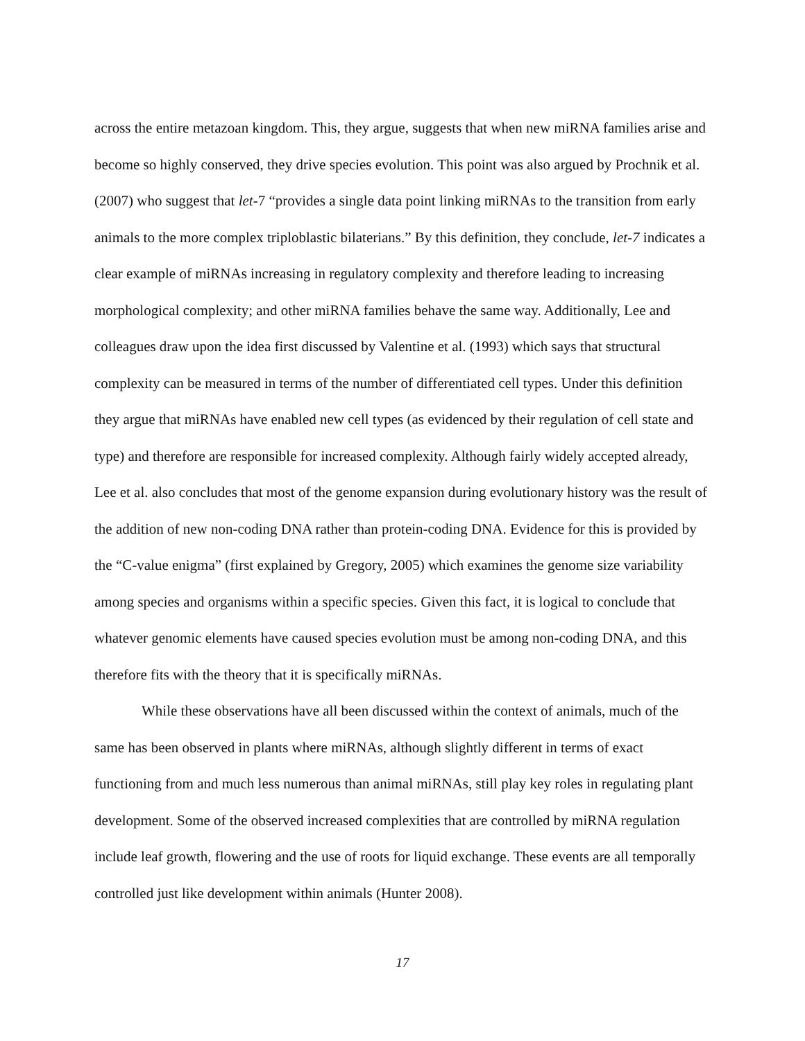across the entire metazoan kingdom. This, they argue, suggests that when new miRNA families arise and become so highly conserved, they drive species evolution. This point was also argued by Prochnik et al. (2007) who suggest that let-7 “provides a single data point linking miRNAs to the transition from early animals to the more complex triploblastic bilaterians.” By this definition, they conclude, let-7 indicates a clear example of miRNAs increasing in regulatory complexity and therefore leading to increasing morphological complexity; and other miRNA families behave the same way. Additionally, Lee and colleagues draw upon the idea first discussed by Valentine et al. (1993) which says that structural complexity can be measured in terms of the number of differentiated cell types. Under this definition they argue that miRNAs have enabled new cell types (as evidenced by their regulation of cell state and type) and therefore are responsible for increased complexity. Although fairly widely accepted already, Lee et al. also concludes that most of the genome expansion during evolutionary history was the result of the addition of new non-coding DNA rather than protein-coding DNA. Evidence for this is provided by the “C-value enigma” (first explained by Gregory, 2005) which examines the genome size variability among species and organisms within a specific species. Given this fact, it is logical to conclude that whatever genomic elements have caused species evolution must be among non-coding DNA, and this therefore fits with the theory that it is specifically miRNAs.
While these observations have all been discussed within the context of animals, much of the same has been observed in plants where miRNAs, although slightly different in terms of exact functioning from and much less numerous than animal miRNAs, still play key roles in regulating plant development. Some of the observed increased complexities that are controlled by miRNA regulation include leaf growth, flowering and the use of roots for liquid exchange. These events are all temporally controlled just like development within animals (Hunter 2008).
17